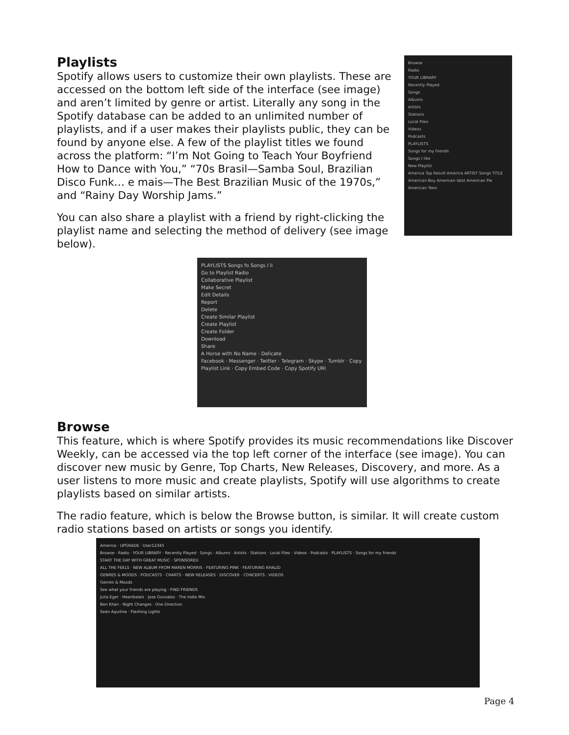Playlists
Spotify allows users to customize their own playlists. These are accessed on the bottom left side of the interface (see image) and aren’t limited by genre or artist. Literally any song in the Spotify database can be added to an unlimited number of playlists, and if a user makes their playlists public, they can be found by anyone else. A few of the playlist titles we found across the platform: “I’m Not Going to Teach Your Boyfriend How to Dance with You,” “70s Brasil—Samba Soul, Brazilian Disco Funk… e mais—The Best Brazilian Music of the 1970s,” and “Rainy Day Worship Jams.”
You can also share a playlist with a friend by right-clicking the playlist name and selecting the method of delivery (see image below).
Browse
Radio
YOUR LIBRARY
Recently Played
Songs
Albums
Artists
Stations
Local Files
Videos
Podcasts
PLAYLISTS
Songs for my friends
Songs I like
New Playlist
America Top Result America ARTIST Songs TITLE American Boy American Idiot American Pie American Teen
PLAYLISTS Songs fo Songs I li
Go to Playlist Radio
Collaborative Playlist
Make Secret
Edit Details
Report
Delete
Create Similar Playlist
Create Playlist
Create Folder
Download
Share
A Horse with No Name · Delicate
Facebook · Messenger · Twitter · Telegram · Skype · Tumblr · Copy Playlist Link · Copy Embed Code · Copy Spotify URI
Browse
This feature, which is where Spotify provides its music recommendations like Discover Weekly, can be accessed via the top left corner of the interface (see image). You can discover new music by Genre, Top Charts, New Releases, Discovery, and more. As a user listens to more music and create playlists, Spotify will use algorithms to create playlists based on similar artists.
The radio feature, which is below the Browse button, is similar. It will create custom radio stations based on artists or songs you identify.
America · UPGRADE · User12345
Browse · Radio · YOUR LIBRARY · Recently Played · Songs · Albums · Artists · Stations · Local Files · Videos · Podcasts · PLAYLISTS · Songs for my friends
START THE DAY WITH GREAT MUSIC · SPONSORED
ALL THE FEELS · NEW ALBUM FROM MAREN MORRIS · FEATURING PINK · FEATURING KHALID
GENRES & MOODS · PODCASTS · CHARTS · NEW RELEASES · DISCOVER · CONCERTS · VIDEOS
Genres & Moods
See what your friends are playing · FIND FRIENDS
Julia Eger · Heartbeats · Jose Gonzalez · The Indie Mix
Ben Khan · Night Changes · One Direction
Sean Aquilina · Flashing Lights
Page 4